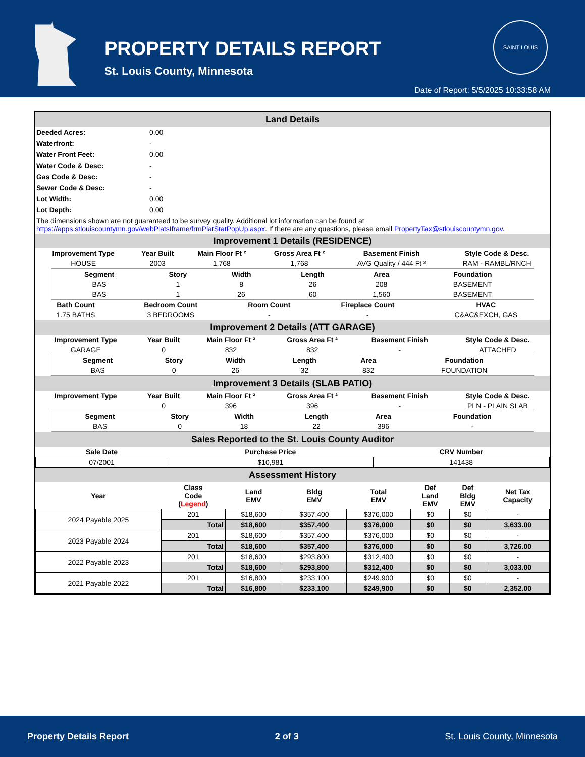PROPERTY DETAILS REPORT
St. Louis County, Minnesota
SAINT LOUIS
Date of Report: 5/5/2025 10:33:58 AM
Land Details
| Deeded Acres: | 0.00 |
| Waterfront: | - |
| Water Front Feet: | 0.00 |
| Water Code & Desc: | - |
| Gas Code & Desc: | - |
| Sewer Code & Desc: | - |
| Lot Width: | 0.00 |
| Lot Depth: | 0.00 |
The dimensions shown are not guaranteed to be survey quality. Additional lot information can be found at https://apps.stlouiscountymn.gov/webPlatsIframe/frmPlatStatPopUp.aspx. If there are any questions, please email PropertyTax@stlouiscountymn.gov.
Improvement 1 Details (RESIDENCE)
| Improvement Type | Year Built | Main Floor Ft ² | Gross Area Ft ² | Basement Finish | Style Code & Desc. |
| --- | --- | --- | --- | --- | --- |
| HOUSE | 2003 | 1,768 | 1,768 | AVG Quality / 444 Ft ² | RAM - RAMBL/RNCH |
| Segment | Story | Width | Length | Area | Foundation |
| --- | --- | --- | --- | --- | --- |
| BAS | 1 | 8 | 26 | 208 | BASEMENT |
| BAS | 1 | 26 | 60 | 1,560 | BASEMENT |
| Bath Count | Bedroom Count | Room Count | Fireplace Count | HVAC |
| --- | --- | --- | --- | --- |
| 1.75 BATHS | 3 BEDROOMS | - | - | C&AC&EXCH, GAS |
Improvement 2 Details (ATT GARAGE)
| Improvement Type | Year Built | Main Floor Ft ² | Gross Area Ft ² | Basement Finish | Style Code & Desc. |
| --- | --- | --- | --- | --- | --- |
| GARAGE | 0 | 832 | 832 | - | ATTACHED |
| Segment | Story | Width | Length | Area | Foundation |
| --- | --- | --- | --- | --- | --- |
| BAS | 0 | 26 | 32 | 832 | FOUNDATION |
Improvement 3 Details (SLAB PATIO)
| Improvement Type | Year Built | Main Floor Ft ² | Gross Area Ft ² | Basement Finish | Style Code & Desc. |
| --- | --- | --- | --- | --- | --- |
| | 0 | 396 | 396 | - | PLN - PLAIN SLAB |
| Segment | Story | Width | Length | Area | Foundation |
| --- | --- | --- | --- | --- | --- |
| BAS | 0 | 18 | 22 | 396 | - |
Sales Reported to the St. Louis County Auditor
| Sale Date | Purchase Price | CRV Number |
| --- | --- | --- |
| 07/2001 | $10,981 | 141438 |
Assessment History
| Year | Class Code ( Legend ) | Land EMV | Bldg EMV | Total EMV | Def Land EMV | Def Bldg EMV | Net Tax Capacity |
| --- | --- | --- | --- | --- | --- | --- | --- |
| 2024 Payable 2025 | 201 | $18,600 | $357,400 | $376,000 | $0 | $0 | - |
| | Total | $18,600 | $357,400 | $376,000 | $0 | $0 | 3,633.00 |
| 2023 Payable 2024 | 201 | $18,600 | $357,400 | $376,000 | $0 | $0 | - |
| | Total | $18,600 | $357,400 | $376,000 | $0 | $0 | 3,726.00 |
| 2022 Payable 2023 | 201 | $18,600 | $293,800 | $312,400 | $0 | $0 | - |
| | Total | $18,600 | $293,800 | $312,400 | $0 | $0 | 3,033.00 |
| 2021 Payable 2022 | 201 | $16,800 | $233,100 | $249,900 | $0 | $0 | - |
| | Total | $16,800 | $233,100 | $249,900 | $0 | $0 | 2,352.00 |
Property Details Report 2 of 3 St. Louis County, Minnesota